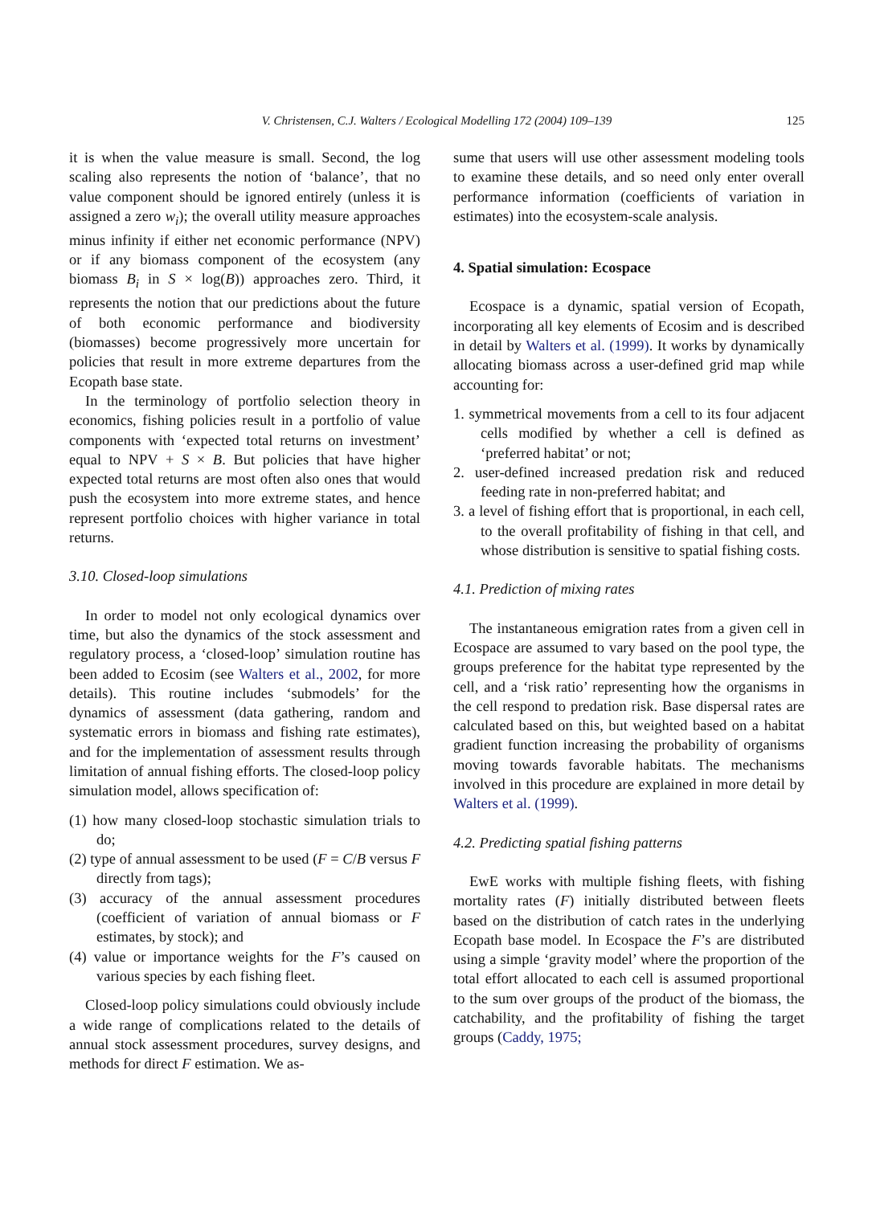V. Christensen, C.J. Walters / Ecological Modelling 172 (2004) 109–139 125
it is when the value measure is small. Second, the log scaling also represents the notion of ‘balance’, that no value component should be ignored entirely (unless it is assigned a zero w<sub>i</sub>); the overall utility measure approaches minus infinity if either net economic performance (NPV) or if any biomass component of the ecosystem (any biomass B<sub>i</sub> in S × log(B)) approaches zero. Third, it represents the notion that our predictions about the future of both economic performance and biodiversity (biomasses) become progressively more uncertain for policies that result in more extreme departures from the Ecopath base state.
In the terminology of portfolio selection theory in economics, fishing policies result in a portfolio of value components with ‘expected total returns on investment’ equal to NPV + S × B. But policies that have higher expected total returns are most often also ones that would push the ecosystem into more extreme states, and hence represent portfolio choices with higher variance in total returns.
3.10. Closed-loop simulations
In order to model not only ecological dynamics over time, but also the dynamics of the stock assessment and regulatory process, a ‘closed-loop’ simulation routine has been added to Ecosim (see Walters et al., 2002, for more details). This routine includes ‘submodels’ for the dynamics of assessment (data gathering, random and systematic errors in biomass and fishing rate estimates), and for the implementation of assessment results through limitation of annual fishing efforts. The closed-loop policy simulation model, allows specification of:
(1) how many closed-loop stochastic simulation trials to do;
(2) type of annual assessment to be used (F = C/B versus F directly from tags);
(3) accuracy of the annual assessment procedures (coefficient of variation of annual biomass or F estimates, by stock); and
(4) value or importance weights for the F’s caused on various species by each fishing fleet.
Closed-loop policy simulations could obviously include a wide range of complications related to the details of annual stock assessment procedures, survey designs, and methods for direct F estimation. We as-
sume that users will use other assessment modeling tools to examine these details, and so need only enter overall performance information (coefficients of variation in estimates) into the ecosystem-scale analysis.
4. Spatial simulation: Ecospace
Ecospace is a dynamic, spatial version of Ecopath, incorporating all key elements of Ecosim and is described in detail by Walters et al. (1999). It works by dynamically allocating biomass across a user-defined grid map while accounting for:
1. symmetrical movements from a cell to its four adjacent cells modified by whether a cell is defined as ‘preferred habitat’ or not;
2. user-defined increased predation risk and reduced feeding rate in non-preferred habitat; and
3. a level of fishing effort that is proportional, in each cell, to the overall profitability of fishing in that cell, and whose distribution is sensitive to spatial fishing costs.
4.1. Prediction of mixing rates
The instantaneous emigration rates from a given cell in Ecospace are assumed to vary based on the pool type, the groups preference for the habitat type represented by the cell, and a ‘risk ratio’ representing how the organisms in the cell respond to predation risk. Base dispersal rates are calculated based on this, but weighted based on a habitat gradient function increasing the probability of organisms moving towards favorable habitats. The mechanisms involved in this procedure are explained in more detail by Walters et al. (1999).
4.2. Predicting spatial fishing patterns
EwE works with multiple fishing fleets, with fishing mortality rates (F) initially distributed between fleets based on the distribution of catch rates in the underlying Ecopath base model. In Ecospace the F’s are distributed using a simple ‘gravity model’ where the proportion of the total effort allocated to each cell is assumed proportional to the sum over groups of the product of the biomass, the catchability, and the profitability of fishing the target groups (Caddy, 1975;